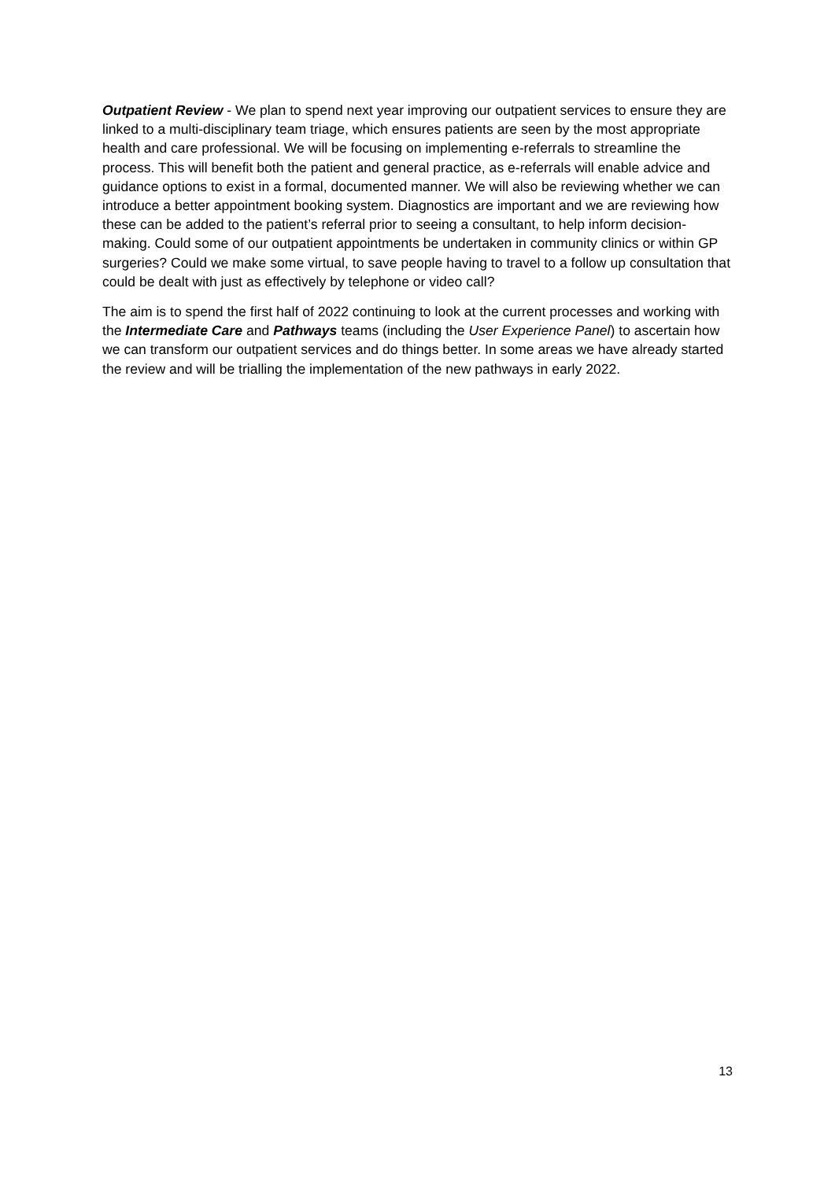Outpatient Review - We plan to spend next year improving our outpatient services to ensure they are linked to a multi-disciplinary team triage, which ensures patients are seen by the most appropriate health and care professional. We will be focusing on implementing e-referrals to streamline the process. This will benefit both the patient and general practice, as e-referrals will enable advice and guidance options to exist in a formal, documented manner. We will also be reviewing whether we can introduce a better appointment booking system. Diagnostics are important and we are reviewing how these can be added to the patient’s referral prior to seeing a consultant, to help inform decision-making. Could some of our outpatient appointments be undertaken in community clinics or within GP surgeries? Could we make some virtual, to save people having to travel to a follow up consultation that could be dealt with just as effectively by telephone or video call?
The aim is to spend the first half of 2022 continuing to look at the current processes and working with the Intermediate Care and Pathways teams (including the User Experience Panel) to ascertain how we can transform our outpatient services and do things better. In some areas we have already started the review and will be trialling the implementation of the new pathways in early 2022.
13